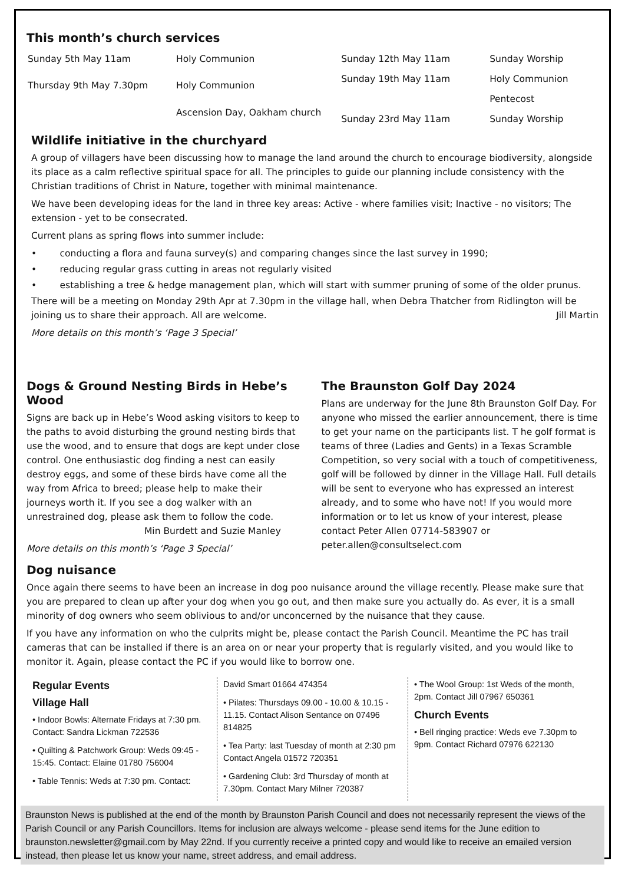This month’s church services
| Sunday 5th May 11am | Holy Communion |
| Thursday 9th May 7.30pm | Holy Communion |
| | Ascension Day, Oakham church |
| Sunday 12th May 11am | Sunday Worship |
| Sunday 19th May 11am | Holy Communion |
| | Pentecost |
| Sunday 23rd May 11am | Sunday Worship |
Wildlife initiative in the churchyard
A group of villagers have been discussing how to manage the land around the church to encourage biodiversity, alongside its place as a calm reflective spiritual space for all. The principles to guide our planning include consistency with the Christian traditions of Christ in Nature, together with minimal maintenance.
We have been developing ideas for the land in three key areas: Active - where families visit; Inactive - no visitors; The extension - yet to be consecrated.
Current plans as spring flows into summer include:
• conducting a flora and fauna survey(s) and comparing changes since the last survey in 1990;
• reducing regular grass cutting in areas not regularly visited
• establishing a tree & hedge management plan, which will start with summer pruning of some of the older prunus.
There will be a meeting on Monday 29th Apr at 7.30pm in the village hall, when Debra Thatcher from Ridlington will be joining us to share their approach. All are welcome. Jill Martin
More details on this month’s ‘Page 3 Special’
Dogs & Ground Nesting Birds in Hebe’s Wood
Signs are back up in Hebe’s Wood asking visitors to keep to the paths to avoid disturbing the ground nesting birds that use the wood, and to ensure that dogs are kept under close control. One enthusiastic dog finding a nest can easily destroy eggs, and some of these birds have come all the way from Africa to breed; please help to make their journeys worth it. If you see a dog walker with an unrestrained dog, please ask them to follow the code.
Min Burdett and Suzie Manley
More details on this month’s ‘Page 3 Special’
The Braunston Golf Day 2024
Plans are underway for the June 8th Braunston Golf Day. For anyone who missed the earlier announcement, there is time to get your name on the participants list. T he golf format is teams of three (Ladies and Gents) in a Texas Scramble Competition, so very social with a touch of competitiveness, golf will be followed by dinner in the Village Hall. Full details will be sent to everyone who has expressed an interest already, and to some who have not! If you would more information or to let us know of your interest, please contact Peter Allen 07714-583907 or peter.allen@consultselect.com
Dog nuisance
Once again there seems to have been an increase in dog poo nuisance around the village recently. Please make sure that you are prepared to clean up after your dog when you go out, and then make sure you actually do. As ever, it is a small minority of dog owners who seem oblivious to and/or unconcerned by the nuisance that they cause.
If you have any information on who the culprits might be, please contact the Parish Council. Meantime the PC has trail cameras that can be installed if there is an area on or near your property that is regularly visited, and you would like to monitor it. Again, please contact the PC if you would like to borrow one.
Regular Events
Village Hall
• Indoor Bowls: Alternate Fridays at 7:30 pm. Contact: Sandra Lickman 722536
• Quilting & Patchwork Group: Weds 09:45 - 15:45. Contact: Elaine 01780 756004
• Table Tennis: Weds at 7:30 pm. Contact:
David Smart 01664 474354
• Pilates: Thursdays 09.00 - 10.00 & 10.15 - 11.15. Contact Alison Sentance on 07496 814825
• Tea Party: last Tuesday of month at 2:30 pm Contact Angela 01572 720351
• Gardening Club: 3rd Thursday of month at 7.30pm. Contact Mary Milner 720387
• The Wool Group: 1st Weds of the month, 2pm. Contact Jill 07967 650361
Church Events
• Bell ringing practice: Weds eve 7.30pm to 9pm. Contact Richard 07976 622130
Braunston News is published at the end of the month by Braunston Parish Council and does not necessarily represent the views of the Parish Council or any Parish Councillors. Items for inclusion are always welcome - please send items for the June edition to braunston.newsletter@gmail.com by May 22nd. If you currently receive a printed copy and would like to receive an emailed version instead, then please let us know your name, street address, and email address.